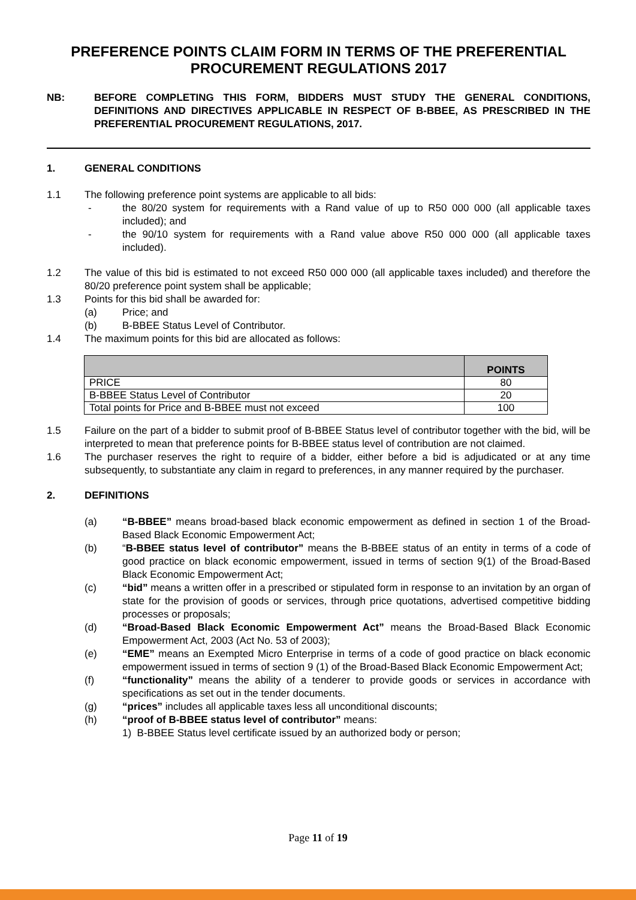PREFERENCE POINTS CLAIM FORM IN TERMS OF THE PREFERENTIAL PROCUREMENT REGULATIONS 2017
NB: BEFORE COMPLETING THIS FORM, BIDDERS MUST STUDY THE GENERAL CONDITIONS, DEFINITIONS AND DIRECTIVES APPLICABLE IN RESPECT OF B-BBEE, AS PRESCRIBED IN THE PREFERENTIAL PROCUREMENT REGULATIONS, 2017.
1. GENERAL CONDITIONS
1.1 The following preference point systems are applicable to all bids:
- the 80/20 system for requirements with a Rand value of up to R50 000 000 (all applicable taxes included); and
- the 90/10 system for requirements with a Rand value above R50 000 000 (all applicable taxes included).
1.2 The value of this bid is estimated to not exceed R50 000 000 (all applicable taxes included) and therefore the 80/20 preference point system shall be applicable;
1.3 Points for this bid shall be awarded for:
(a) Price; and
(b) B-BBEE Status Level of Contributor.
1.4 The maximum points for this bid are allocated as follows:
| | POINTS |
| --- | --- |
| PRICE | 80 |
| B-BBEE Status Level of Contributor | 20 |
| Total points for Price and B-BBEE must not exceed | 100 |
1.5 Failure on the part of a bidder to submit proof of B-BBEE Status level of contributor together with the bid, will be interpreted to mean that preference points for B-BBEE status level of contribution are not claimed.
1.6 The purchaser reserves the right to require of a bidder, either before a bid is adjudicated or at any time subsequently, to substantiate any claim in regard to preferences, in any manner required by the purchaser.
2. DEFINITIONS
(a) “B-BBEE” means broad-based black economic empowerment as defined in section 1 of the Broad-Based Black Economic Empowerment Act;
(b) “B-BBEE status level of contributor” means the B-BBEE status of an entity in terms of a code of good practice on black economic empowerment, issued in terms of section 9(1) of the Broad-Based Black Economic Empowerment Act;
(c) “bid” means a written offer in a prescribed or stipulated form in response to an invitation by an organ of state for the provision of goods or services, through price quotations, advertised competitive bidding processes or proposals;
(d) “Broad-Based Black Economic Empowerment Act” means the Broad-Based Black Economic Empowerment Act, 2003 (Act No. 53 of 2003);
(e) “EME” means an Exempted Micro Enterprise in terms of a code of good practice on black economic empowerment issued in terms of section 9 (1) of the Broad-Based Black Economic Empowerment Act;
(f) “functionality” means the ability of a tenderer to provide goods or services in accordance with specifications as set out in the tender documents.
(g) “prices” includes all applicable taxes less all unconditional discounts;
(h) “proof of B-BBEE status level of contributor” means:
1) B-BBEE Status level certificate issued by an authorized body or person;
Page 11 of 19